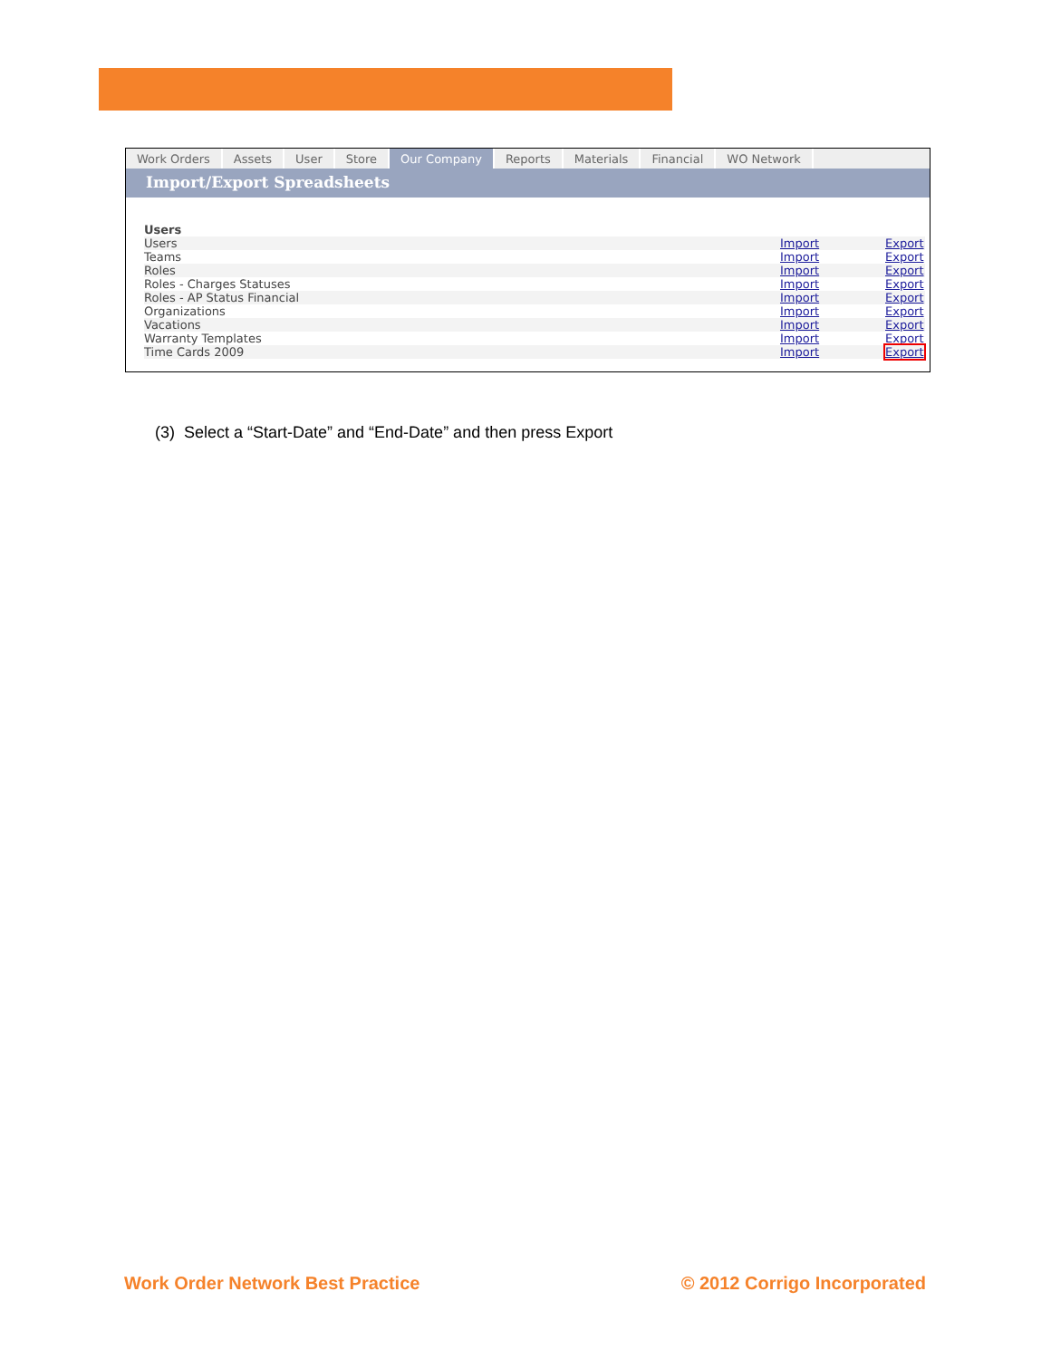Work Orders Assets User Store Our Company Reports Materials Financial WO Network
Import/Export Spreadsheets
| Users | | |
| --- | --- | --- |
| Users | Import | Export |
| Teams | Import | Export |
| Roles | Import | Export |
| Roles - Charges Statuses | Import | Export |
| Roles - AP Status Financial | Import | Export |
| Organizations | Import | Export |
| Vacations | Import | Export |
| Warranty Templates | Import | Export |
| Time Cards 2009 | Import | Export |
(3) Select a “Start-Date” and “End-Date” and then press Export
Work Order Network Best Practice © 2012 Corrigo Incorporated